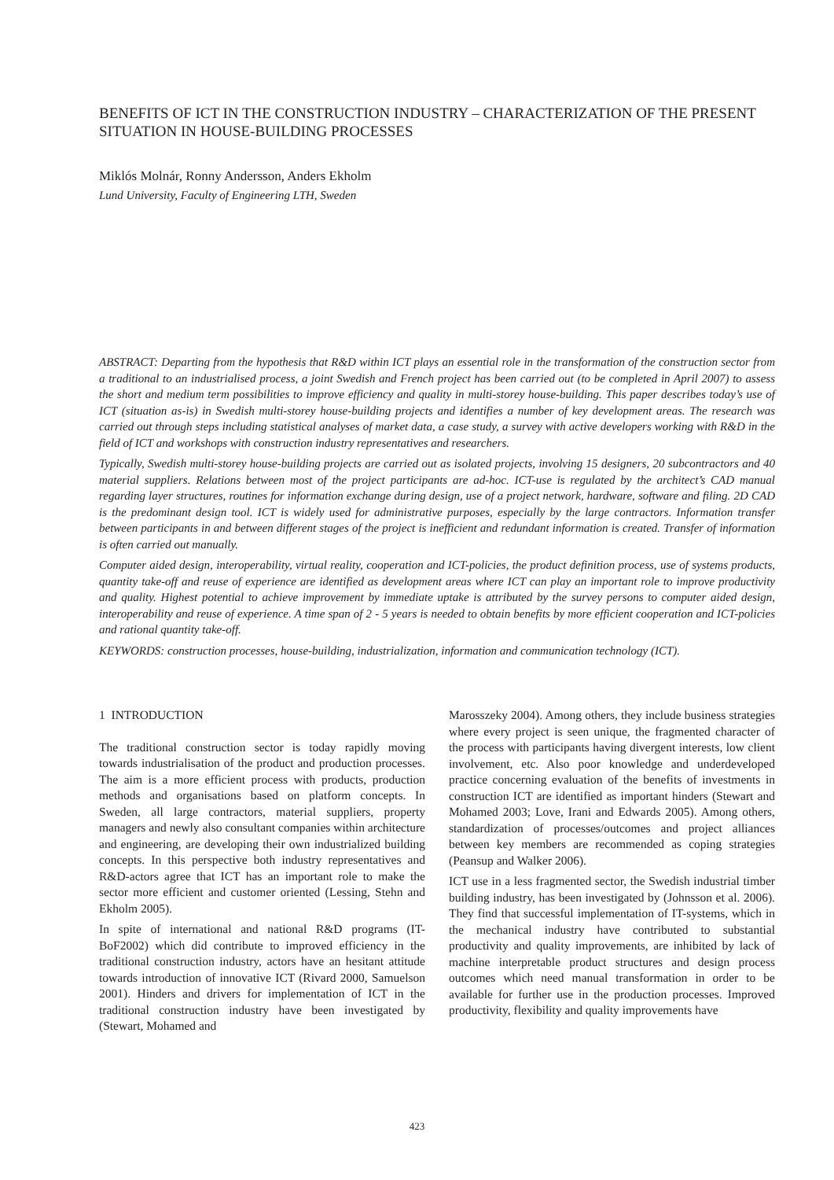BENEFITS OF ICT IN THE CONSTRUCTION INDUSTRY – CHARACTERIZATION OF THE PRESENT SITUATION IN HOUSE-BUILDING PROCESSES
Miklós Molnár, Ronny Andersson, Anders Ekholm
Lund University, Faculty of Engineering LTH, Sweden
ABSTRACT: Departing from the hypothesis that R&D within ICT plays an essential role in the transformation of the construction sector from a traditional to an industrialised process, a joint Swedish and French project has been carried out (to be completed in April 2007) to assess the short and medium term possibilities to improve efficiency and quality in multi-storey house-building. This paper describes today’s use of ICT (situation as-is) in Swedish multi-storey house-building projects and identifies a number of key development areas. The research was carried out through steps including statistical analyses of market data, a case study, a survey with active developers working with R&D in the field of ICT and workshops with construction industry representatives and researchers.
Typically, Swedish multi-storey house-building projects are carried out as isolated projects, involving 15 designers, 20 subcontractors and 40 material suppliers. Relations between most of the project participants are ad-hoc. ICT-use is regulated by the architect’s CAD manual regarding layer structures, routines for information exchange during design, use of a project network, hardware, software and filing. 2D CAD is the predominant design tool. ICT is widely used for administrative purposes, especially by the large contractors. Information transfer between participants in and between different stages of the project is inefficient and redundant information is created. Transfer of information is often carried out manually.
Computer aided design, interoperability, virtual reality, cooperation and ICT-policies, the product definition process, use of systems products, quantity take-off and reuse of experience are identified as development areas where ICT can play an important role to improve productivity and quality. Highest potential to achieve improvement by immediate uptake is attributed by the survey persons to computer aided design, interoperability and reuse of experience. A time span of 2 - 5 years is needed to obtain benefits by more efficient cooperation and ICT-policies and rational quantity take-off.
KEYWORDS: construction processes, house-building, industrialization, information and communication technology (ICT).
1 INTRODUCTION
The traditional construction sector is today rapidly moving towards industrialisation of the product and production processes. The aim is a more efficient process with products, production methods and organisations based on platform concepts. In Sweden, all large contractors, material suppliers, property managers and newly also consultant companies within architecture and engineering, are developing their own industrialized building concepts. In this perspective both industry representatives and R&D-actors agree that ICT has an important role to make the sector more efficient and customer oriented (Lessing, Stehn and Ekholm 2005).
In spite of international and national R&D programs (IT-BoF2002) which did contribute to improved efficiency in the traditional construction industry, actors have an hesitant attitude towards introduction of innovative ICT (Rivard 2000, Samuelson 2001). Hinders and drivers for implementation of ICT in the traditional construction industry have been investigated by (Stewart, Mohamed and
Marosszeky 2004). Among others, they include business strategies where every project is seen unique, the fragmented character of the process with participants having divergent interests, low client involvement, etc. Also poor knowledge and underdeveloped practice concerning evaluation of the benefits of investments in construction ICT are identified as important hinders (Stewart and Mohamed 2003; Love, Irani and Edwards 2005). Among others, standardization of processes/outcomes and project alliances between key members are recommended as coping strategies (Peansup and Walker 2006).
ICT use in a less fragmented sector, the Swedish industrial timber building industry, has been investigated by (Johnsson et al. 2006). They find that successful implementation of IT-systems, which in the mechanical industry have contributed to substantial productivity and quality improvements, are inhibited by lack of machine interpretable product structures and design process outcomes which need manual transformation in order to be available for further use in the production processes. Improved productivity, flexibility and quality improvements have
423